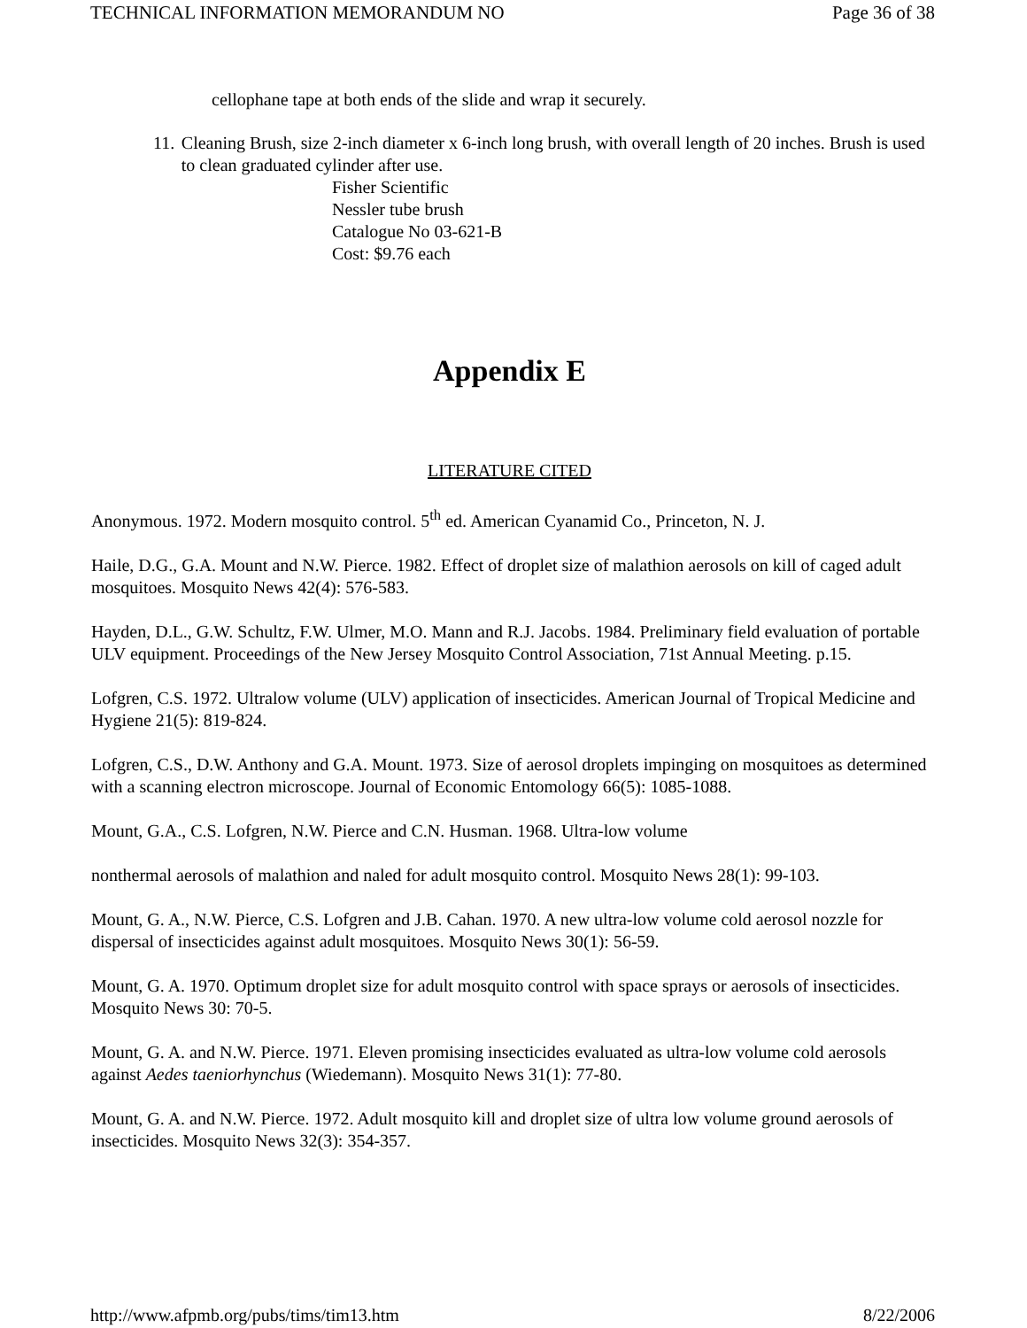TECHNICAL INFORMATION MEMORANDUM NO Page 36 of 38
cellophane tape at both ends of the slide and wrap it securely.
11. Cleaning Brush, size 2-inch diameter x 6-inch long brush, with overall length of 20 inches. Brush is used to clean graduated cylinder after use.
Fisher Scientific
Nessler tube brush
Catalogue No 03-621-B
Cost: $9.76 each
Appendix E
LITERATURE CITED
Anonymous. 1972. Modern mosquito control. 5<sup>th</sup> ed. American Cyanamid Co., Princeton, N. J.
Haile, D.G., G.A. Mount and N.W. Pierce. 1982. Effect of droplet size of malathion aerosols on kill of caged adult mosquitoes. Mosquito News 42(4): 576-583.
Hayden, D.L., G.W. Schultz, F.W. Ulmer, M.O. Mann and R.J. Jacobs. 1984. Preliminary field evaluation of portable ULV equipment. Proceedings of the New Jersey Mosquito Control Association, 71st Annual Meeting. p.15.
Lofgren, C.S. 1972. Ultralow volume (ULV) application of insecticides. American Journal of Tropical Medicine and Hygiene 21(5): 819-824.
Lofgren, C.S., D.W. Anthony and G.A. Mount. 1973. Size of aerosol droplets impinging on mosquitoes as determined with a scanning electron microscope. Journal of Economic Entomology 66(5): 1085-1088.
Mount, G.A., C.S. Lofgren, N.W. Pierce and C.N. Husman. 1968. Ultra-low volume
nonthermal aerosols of malathion and naled for adult mosquito control. Mosquito News 28(1): 99-103.
Mount, G. A., N.W. Pierce, C.S. Lofgren and J.B. Cahan. 1970. A new ultra-low volume cold aerosol nozzle for dispersal of insecticides against adult mosquitoes. Mosquito News 30(1): 56-59.
Mount, G. A. 1970. Optimum droplet size for adult mosquito control with space sprays or aerosols of insecticides. Mosquito News 30: 70-5.
Mount, G. A. and N.W. Pierce. 1971. Eleven promising insecticides evaluated as ultra-low volume cold aerosols against Aedes taeniorhynchus (Wiedemann). Mosquito News 31(1): 77-80.
Mount, G. A. and N.W. Pierce. 1972. Adult mosquito kill and droplet size of ultra low volume ground aerosols of insecticides. Mosquito News 32(3): 354-357.
http://www.afpmb.org/pubs/tims/tim13.htm 8/22/2006